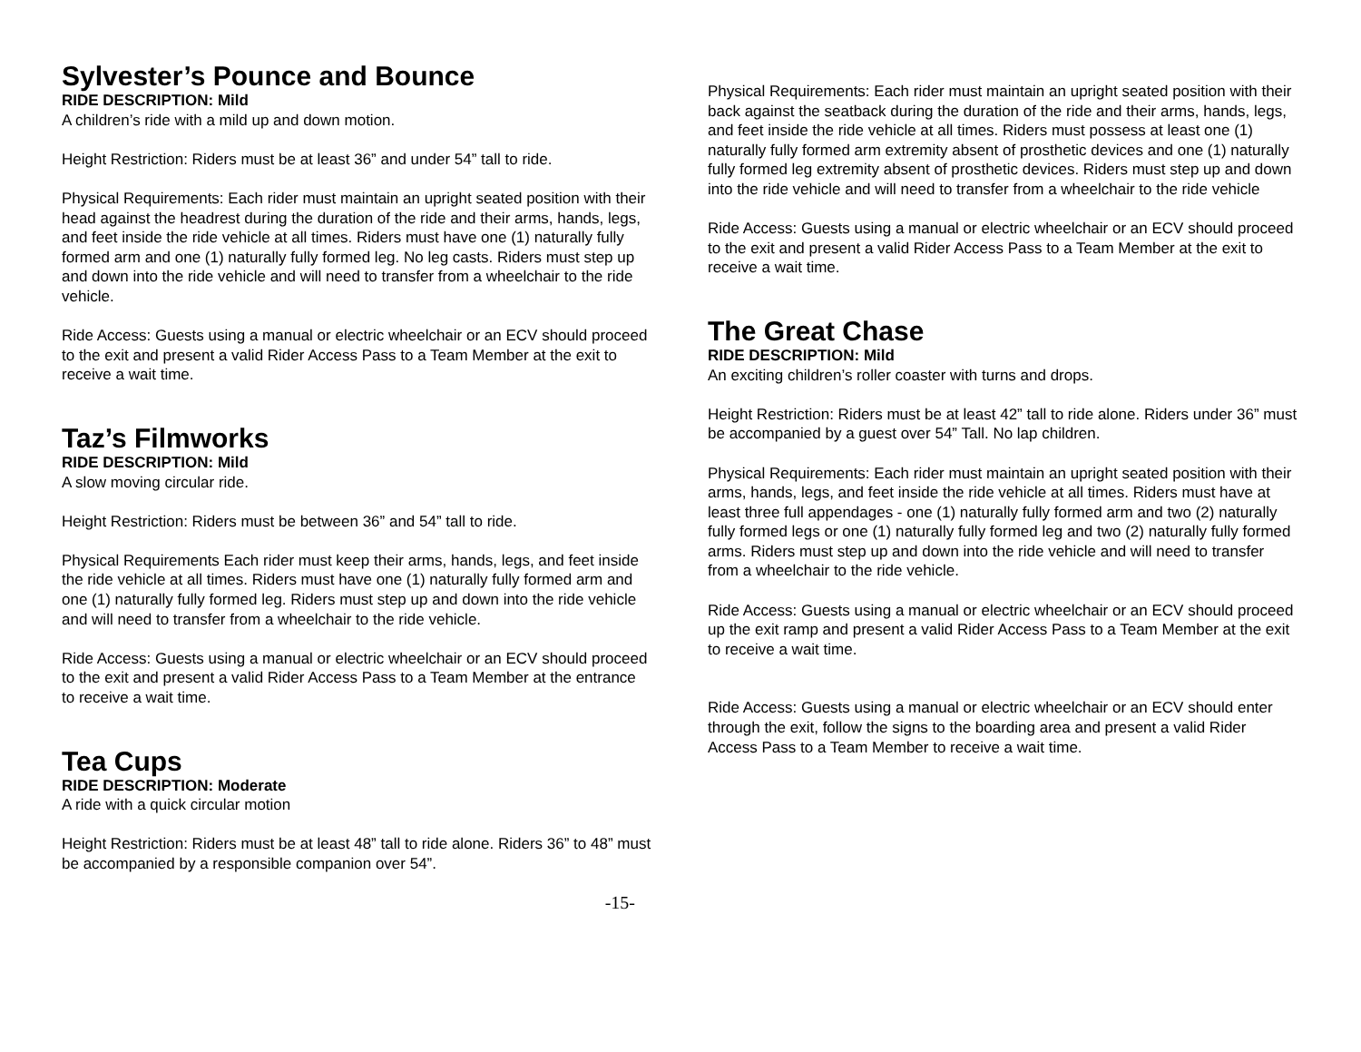Sylvester’s Pounce and Bounce
RIDE DESCRIPTION: Mild
A children’s ride with a mild up and down motion.
Height Restriction: Riders must be at least 36” and under 54” tall to ride.
Physical Requirements: Each rider must maintain an upright seated position with their head against the headrest during the duration of the ride and their arms, hands, legs, and feet inside the ride vehicle at all times. Riders must have one (1) naturally fully formed arm and one (1) naturally fully formed leg. No leg casts. Riders must step up and down into the ride vehicle and will need to transfer from a wheelchair to the ride vehicle.
Ride Access: Guests using a manual or electric wheelchair or an ECV should proceed to the exit and present a valid Rider Access Pass to a Team Member at the exit to receive a wait time.
Taz’s Filmworks
RIDE DESCRIPTION: Mild
A slow moving circular ride.
Height Restriction: Riders must be between 36” and 54” tall to ride.
Physical Requirements Each rider must keep their arms, hands, legs, and feet inside the ride vehicle at all times. Riders must have one (1) naturally fully formed arm and one (1) naturally fully formed leg. Riders must step up and down into the ride vehicle and will need to transfer from a wheelchair to the ride vehicle.
Ride Access: Guests using a manual or electric wheelchair or an ECV should proceed to the exit and present a valid Rider Access Pass to a Team Member at the entrance to receive a wait time.
Tea Cups
RIDE DESCRIPTION: Moderate
A ride with a quick circular motion
Height Restriction: Riders must be at least 48” tall to ride alone. Riders 36” to 48” must be accompanied by a responsible companion over 54”.
-15-
Physical Requirements: Each rider must maintain an upright seated position with their back against the seatback during the duration of the ride and their arms, hands, legs, and feet inside the ride vehicle at all times. Riders must possess at least one (1) naturally fully formed arm extremity absent of prosthetic devices and one (1) naturally fully formed leg extremity absent of prosthetic devices. Riders must step up and down into the ride vehicle and will need to transfer from a wheelchair to the ride vehicle
Ride Access: Guests using a manual or electric wheelchair or an ECV should proceed to the exit and present a valid Rider Access Pass to a Team Member at the exit to receive a wait time.
The Great Chase
RIDE DESCRIPTION: Mild
An exciting children’s roller coaster with turns and drops.
Height Restriction: Riders must be at least 42” tall to ride alone. Riders under 36” must be accompanied by a guest over 54” Tall. No lap children.
Physical Requirements: Each rider must maintain an upright seated position with their arms, hands, legs, and feet inside the ride vehicle at all times. Riders must have at least three full appendages - one (1) naturally fully formed arm and two (2) naturally fully formed legs or one (1) naturally fully formed leg and two (2) naturally fully formed arms. Riders must step up and down into the ride vehicle and will need to transfer from a wheelchair to the ride vehicle.
Ride Access: Guests using a manual or electric wheelchair or an ECV should proceed up the exit ramp and present a valid Rider Access Pass to a Team Member at the exit to receive a wait time.
Ride Access: Guests using a manual or electric wheelchair or an ECV should enter through the exit, follow the signs to the boarding area and present a valid Rider Access Pass to a Team Member to receive a wait time.